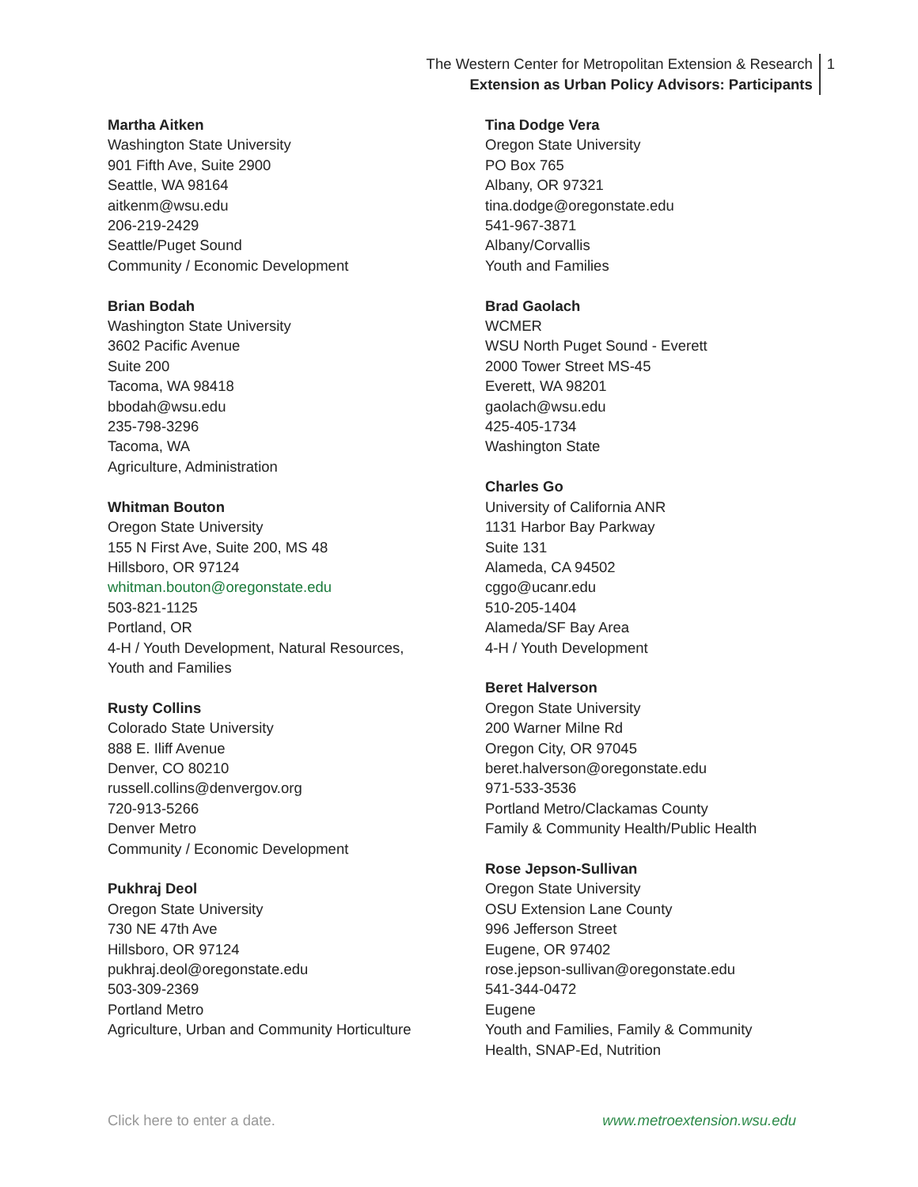The Western Center for Metropolitan Extension & Research
Extension as Urban Policy Advisors: Participants
1
Martha Aitken
Washington State University
901 Fifth Ave, Suite 2900
Seattle, WA 98164
aitkenm@wsu.edu
206-219-2429
Seattle/Puget Sound
Community / Economic Development
Brian Bodah
Washington State University
3602 Pacific Avenue
Suite 200
Tacoma, WA 98418
bbodah@wsu.edu
235-798-3296
Tacoma, WA
Agriculture, Administration
Whitman Bouton
Oregon State University
155 N First Ave, Suite 200, MS 48
Hillsboro, OR 97124
whitman.bouton@oregonstate.edu
503-821-1125
Portland, OR
4-H / Youth Development, Natural Resources,
Youth and Families
Rusty Collins
Colorado State University
888 E. Iliff Avenue
Denver, CO 80210
russell.collins@denvergov.org
720-913-5266
Denver Metro
Community / Economic Development
Pukhraj Deol
Oregon State University
730 NE 47th Ave
Hillsboro, OR 97124
pukhraj.deol@oregonstate.edu
503-309-2369
Portland Metro
Agriculture, Urban and Community Horticulture
Tina Dodge Vera
Oregon State University
PO Box 765
Albany, OR 97321
tina.dodge@oregonstate.edu
541-967-3871
Albany/Corvallis
Youth and Families
Brad Gaolach
WCMER
WSU North Puget Sound - Everett
2000 Tower Street MS-45
Everett, WA 98201
gaolach@wsu.edu
425-405-1734
Washington State
Charles Go
University of California ANR
1131 Harbor Bay Parkway
Suite 131
Alameda, CA 94502
cggo@ucanr.edu
510-205-1404
Alameda/SF Bay Area
4-H / Youth Development
Beret Halverson
Oregon State University
200 Warner Milne Rd
Oregon City, OR 97045
beret.halverson@oregonstate.edu
971-533-3536
Portland Metro/Clackamas County
Family & Community Health/Public Health
Rose Jepson-Sullivan
Oregon State University
OSU Extension Lane County
996 Jefferson Street
Eugene, OR 97402
rose.jepson-sullivan@oregonstate.edu
541-344-0472
Eugene
Youth and Families, Family & Community
Health, SNAP-Ed, Nutrition
Click here to enter a date. www.metroextension.wsu.edu